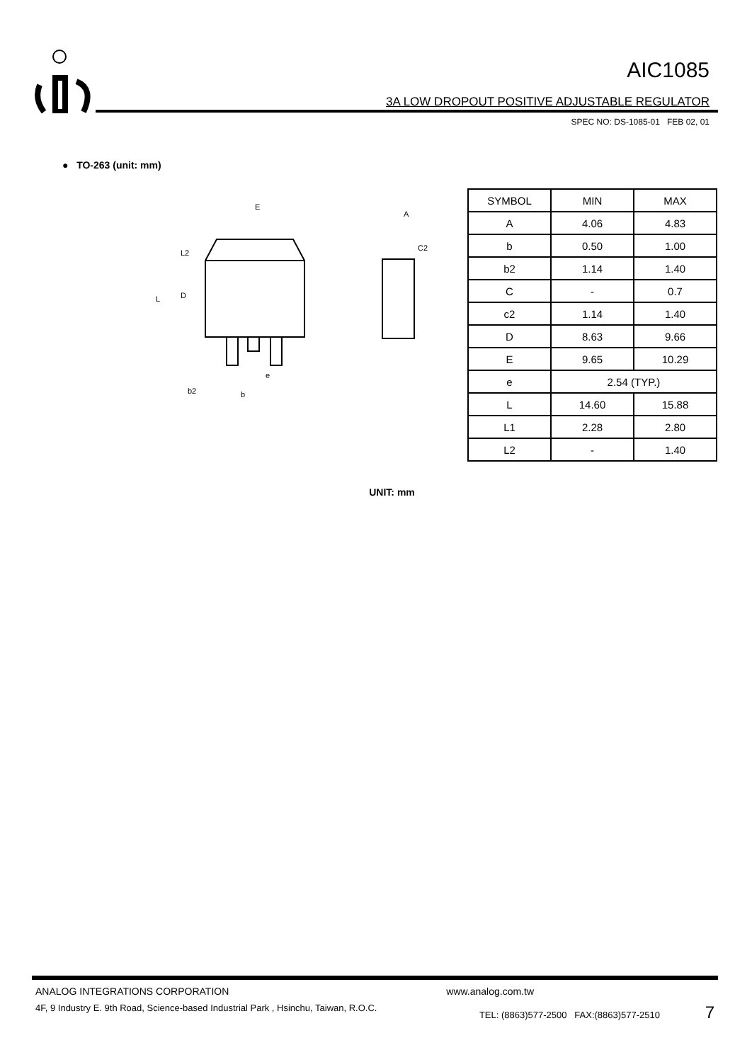AIC1085
3A LOW DROPOUT POSITIVE ADJUSTABLE REGULATOR
SPEC NO: DS-1085-01 FEB 02, 01
● TO-263 (unit: mm)
E
L
D
L2
b2
b
e
A
C2
| SYMBOL | MIN | MAX |
| --- | --- | --- |
| A | 4.06 | 4.83 |
| b | 0.50 | 1.00 |
| b2 | 1.14 | 1.40 |
| C | - | 0.7 |
| c2 | 1.14 | 1.40 |
| D | 8.63 | 9.66 |
| E | 9.65 | 10.29 |
| e | 2.54 (TYP.) | |
| L | 14.60 | 15.88 |
| L1 | 2.28 | 2.80 |
| L2 | - | 1.40 |
UNIT: mm
ANALOG INTEGRATIONS CORPORATION www.analog.com.tw
4F, 9 Industry E. 9th Road, Science-based Industrial Park , Hsinchu, Taiwan, R.O.C. TEL: (8863)577-2500 FAX:(8863)577-2510 7